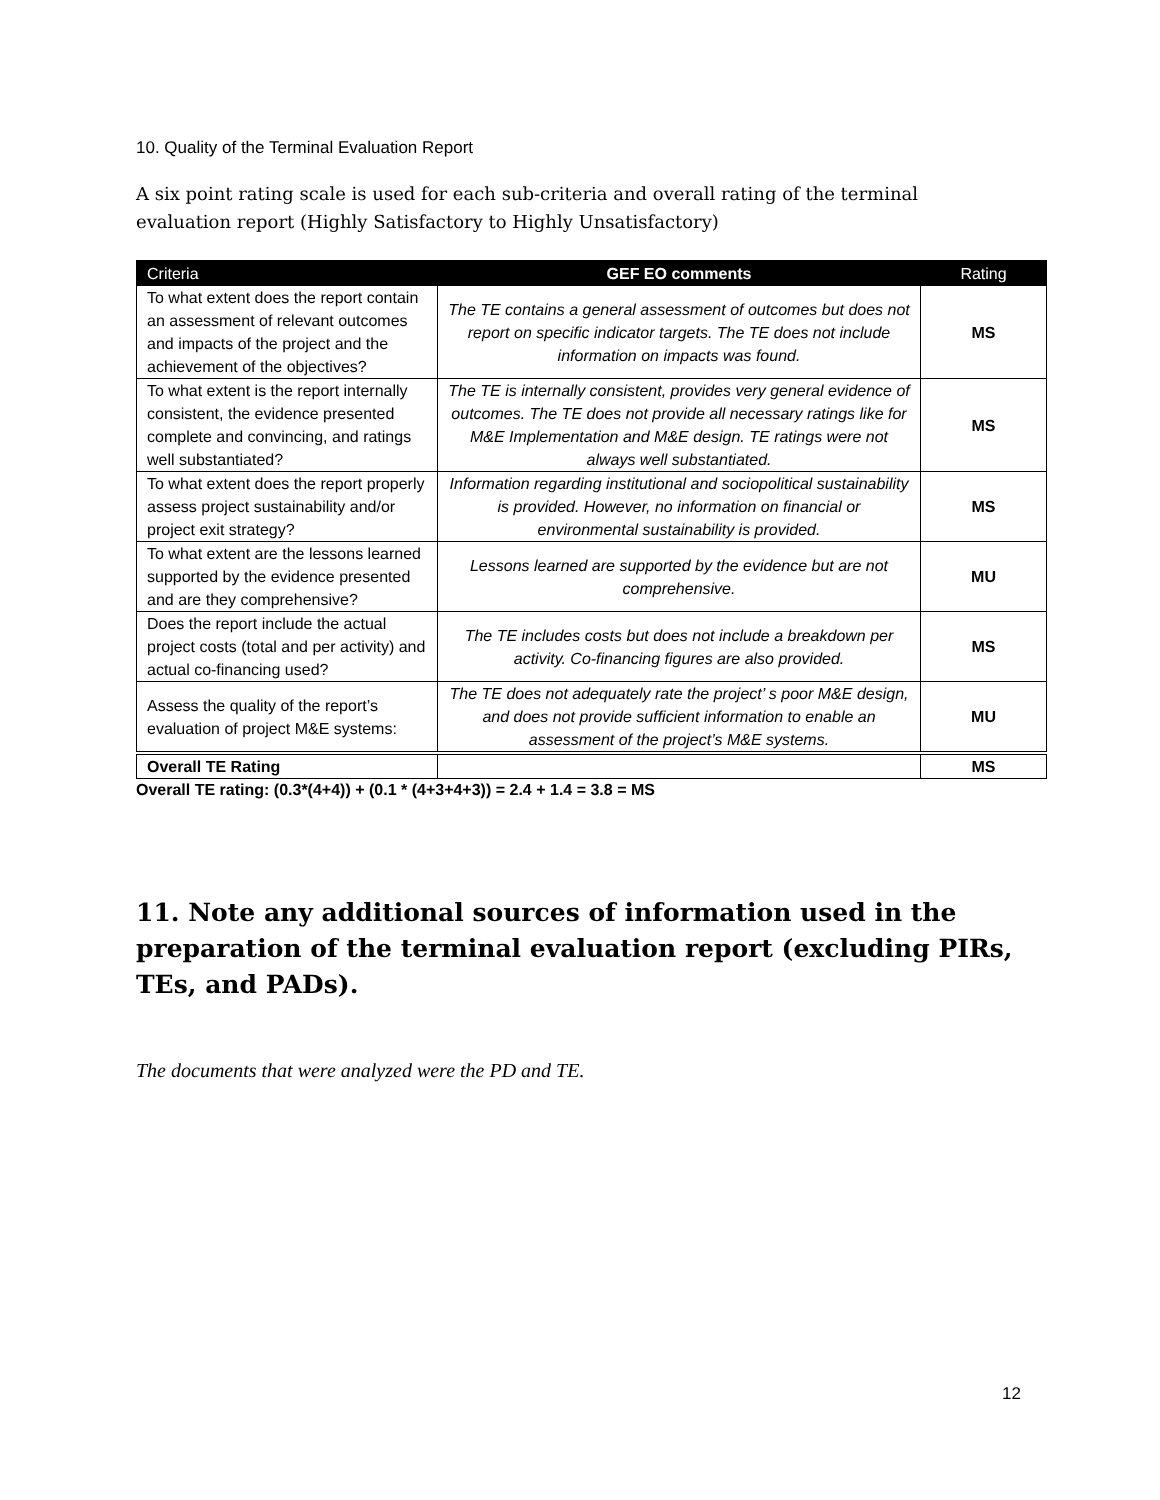10. Quality of the Terminal Evaluation Report
A six point rating scale is used for each sub-criteria and overall rating of the terminal evaluation report (Highly Satisfactory to Highly Unsatisfactory)
| Criteria | GEF EO comments | Rating |
| --- | --- | --- |
| To what extent does the report contain an assessment of relevant outcomes and impacts of the project and the achievement of the objectives? | The TE contains a general assessment of outcomes but does not report on specific indicator targets. The TE does not include information on impacts was found. | MS |
| To what extent is the report internally consistent, the evidence presented complete and convincing, and ratings well substantiated? | The TE is internally consistent, provides very general evidence of outcomes. The TE does not provide all necessary ratings like for M&E Implementation and M&E design. TE ratings were not always well substantiated. | MS |
| To what extent does the report properly assess project sustainability and/or project exit strategy? | Information regarding institutional and sociopolitical sustainability is provided. However, no information on financial or environmental sustainability is provided. | MS |
| To what extent are the lessons learned supported by the evidence presented and are they comprehensive? | Lessons learned are supported by the evidence but are not comprehensive. | MU |
| Does the report include the actual project costs (total and per activity) and actual co-financing used? | The TE includes costs but does not include a breakdown per activity. Co-financing figures are also provided. | MS |
| Assess the quality of the report’s evaluation of project M&E systems: | The TE does not adequately rate the project’ s poor M&E design, and does not provide sufficient information to enable an assessment of the project’s M&E systems. | MU |
| Overall TE Rating | | MS |
Overall TE rating: (0.3*(4+4)) + (0.1 * (4+3+4+3)) = 2.4 + 1.4 = 3.8 = MS
11. Note any additional sources of information used in the preparation of the terminal evaluation report (excluding PIRs, TEs, and PADs).
The documents that were analyzed were the PD and TE.
12